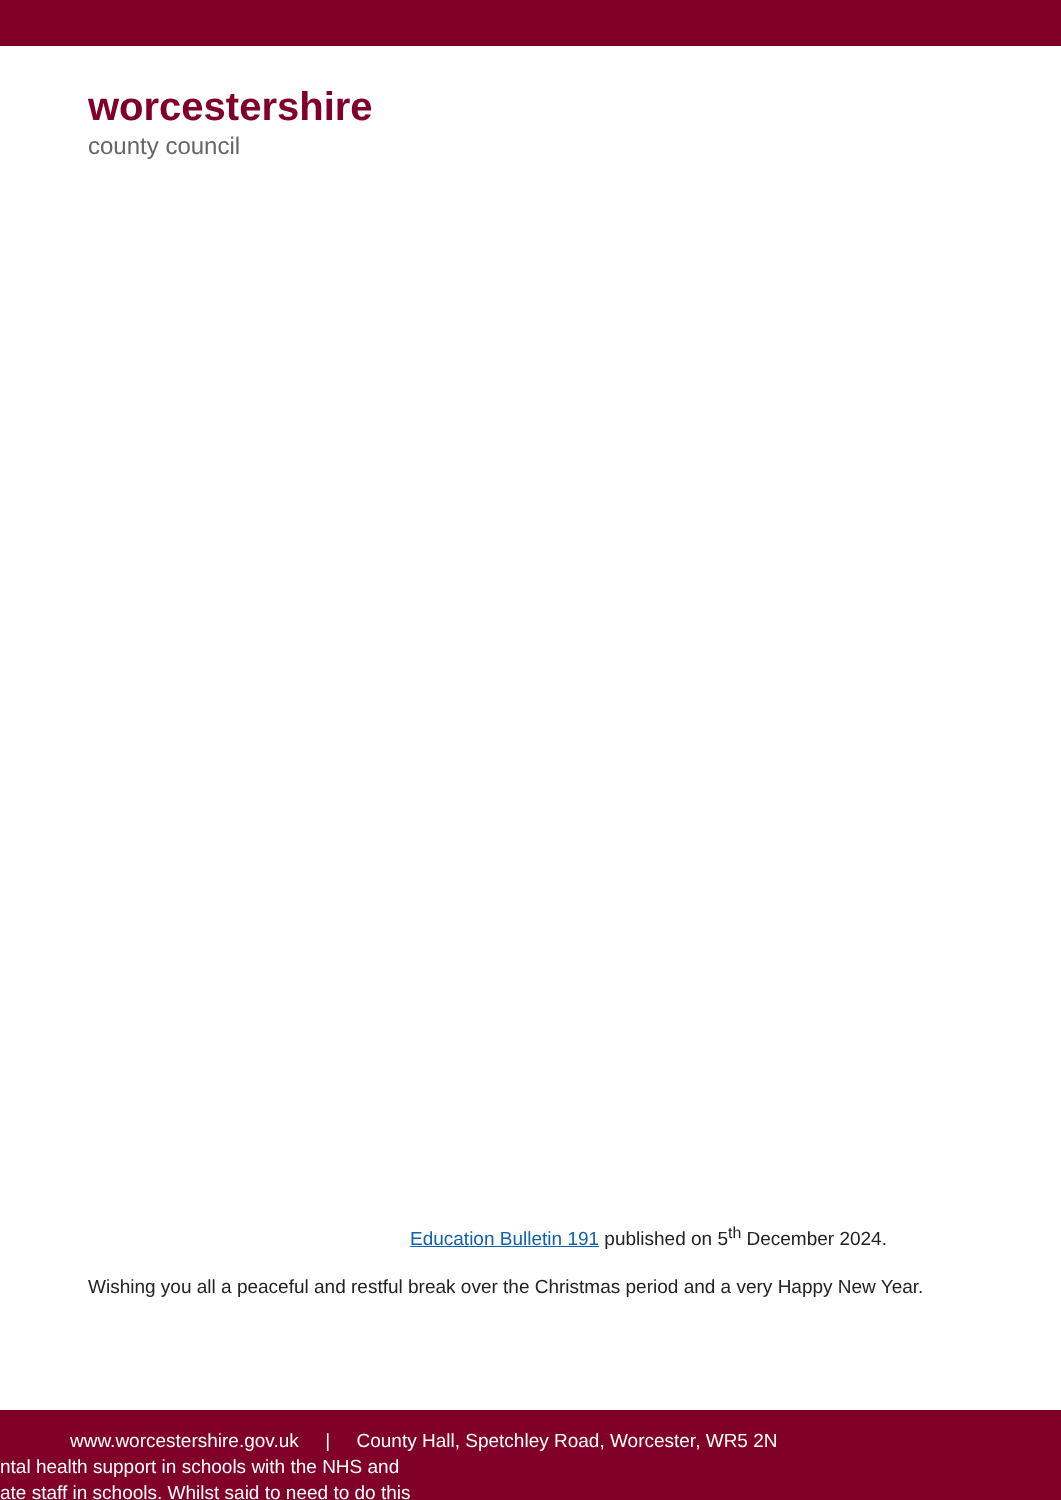worcestershire
county council
Education Bulletin 191 published on 5<sup>th</sup> December 2024.
Wishing you all a peaceful and restful break over the Christmas period and a very Happy New Year.
www.worcestershire.gov.uk | County Hall, Spetchley Road, Worcester, WR5 2N
ntal health support in schools with the NHS and
ate staff in schools. Whilst said to need to do this